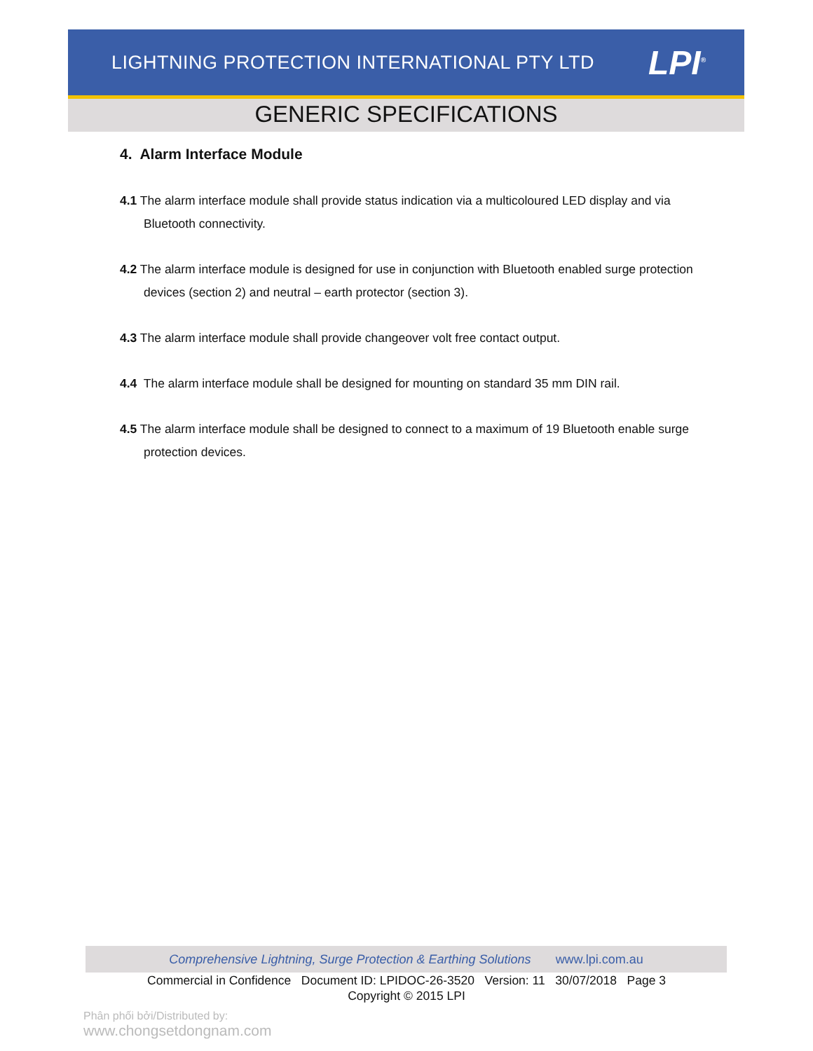LIGHTNING PROTECTION INTERNATIONAL PTY LTD
LPI<sup>®</sup>
GENERIC SPECIFICATIONS
4. Alarm Interface Module
4.1 The alarm interface module shall provide status indication via a multicoloured LED display and via Bluetooth connectivity.
4.2 The alarm interface module is designed for use in conjunction with Bluetooth enabled surge protection devices (section 2) and neutral – earth protector (section 3).
4.3 The alarm interface module shall provide changeover volt free contact output.
4.4 The alarm interface module shall be designed for mounting on standard 35 mm DIN rail.
4.5 The alarm interface module shall be designed to connect to a maximum of 19 Bluetooth enable surge protection devices.
Comprehensive Lightning, Surge Protection & Earthing Solutions www.lpi.com.au
Commercial in Confidence Document ID: LPIDOC-26-3520 Version: 11 30/07/2018 Page 3
Copyright © 2015 LPI
Phân phối bởi/Distributed by:
www.chongsetdongnam.com